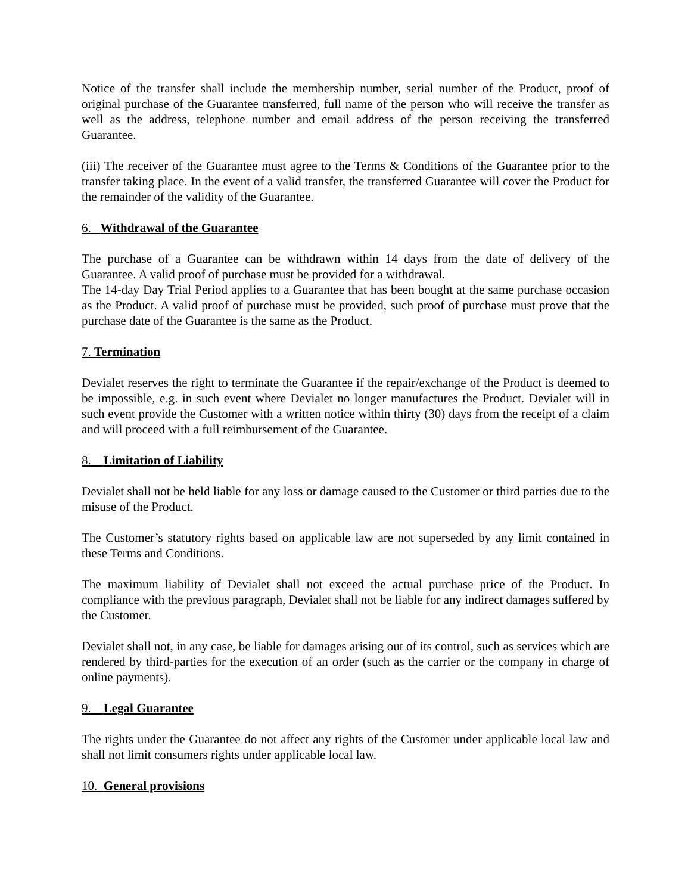Notice of the transfer shall include the membership number, serial number of the Product, proof of original purchase of the Guarantee transferred, full name of the person who will receive the transfer as well as the address, telephone number and email address of the person receiving the transferred Guarantee.
(iii) The receiver of the Guarantee must agree to the Terms & Conditions of the Guarantee prior to the transfer taking place. In the event of a valid transfer, the transferred Guarantee will cover the Product for the remainder of the validity of the Guarantee.
6. Withdrawal of the Guarantee
The purchase of a Guarantee can be withdrawn within 14 days from the date of delivery of the Guarantee. A valid proof of purchase must be provided for a withdrawal.
The 14-day Day Trial Period applies to a Guarantee that has been bought at the same purchase occasion as the Product. A valid proof of purchase must be provided, such proof of purchase must prove that the purchase date of the Guarantee is the same as the Product.
7. Termination
Devialet reserves the right to terminate the Guarantee if the repair/exchange of the Product is deemed to be impossible, e.g. in such event where Devialet no longer manufactures the Product. Devialet will in such event provide the Customer with a written notice within thirty (30) days from the receipt of a claim and will proceed with a full reimbursement of the Guarantee.
8. Limitation of Liability
Devialet shall not be held liable for any loss or damage caused to the Customer or third parties due to the misuse of the Product.
The Customer’s statutory rights based on applicable law are not superseded by any limit contained in these Terms and Conditions.
The maximum liability of Devialet shall not exceed the actual purchase price of the Product. In compliance with the previous paragraph, Devialet shall not be liable for any indirect damages suffered by the Customer.
Devialet shall not, in any case, be liable for damages arising out of its control, such as services which are rendered by third-parties for the execution of an order (such as the carrier or the company in charge of online payments).
9. Legal Guarantee
The rights under the Guarantee do not affect any rights of the Customer under applicable local law and shall not limit consumers rights under applicable local law.
10. General provisions